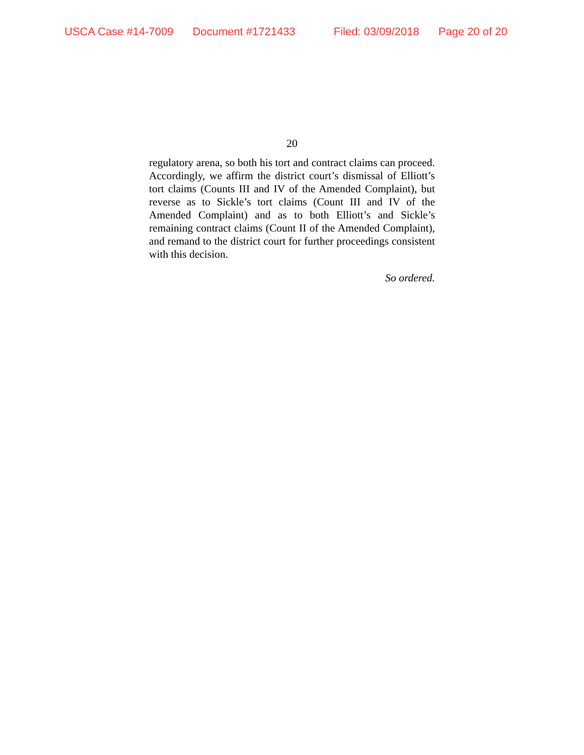USCA Case #14-7009 Document #1721433 Filed: 03/09/2018 Page 20 of 20
20
regulatory arena, so both his tort and contract claims can proceed. Accordingly, we affirm the district court’s dismissal of Elliott’s tort claims (Counts III and IV of the Amended Complaint), but reverse as to Sickle’s tort claims (Count III and IV of the Amended Complaint) and as to both Elliott’s and Sickle’s remaining contract claims (Count II of the Amended Complaint), and remand to the district court for further proceedings consistent with this decision.
So ordered.